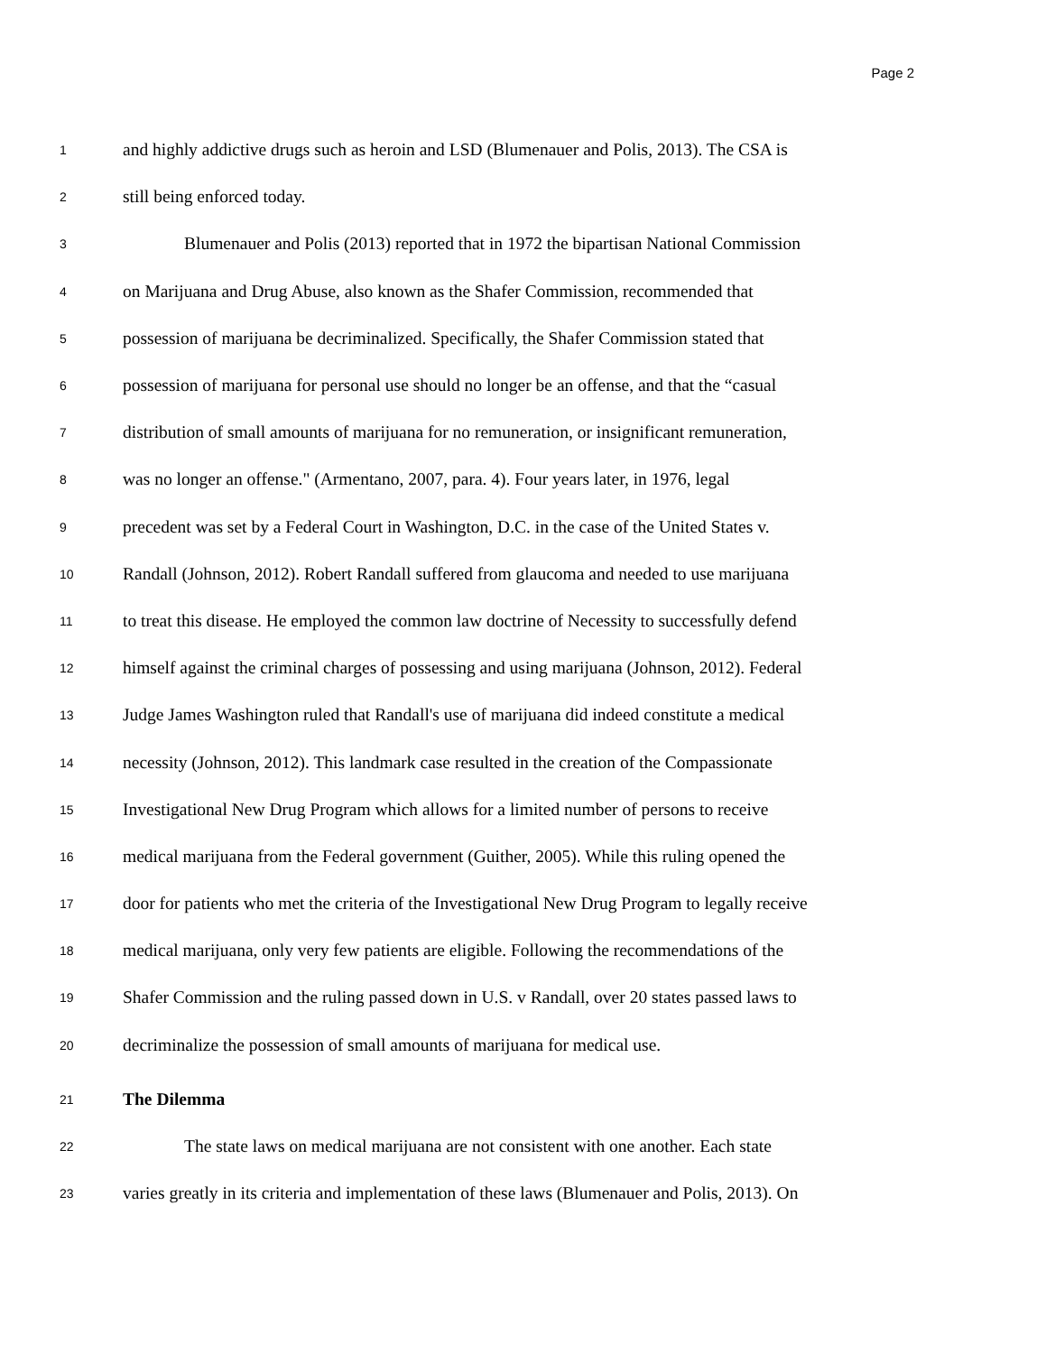Page 2
1
and highly addictive drugs such as heroin and LSD (Blumenauer and Polis, 2013). The CSA is
2
still being enforced today.
3
Blumenauer and Polis (2013) reported that in 1972 the bipartisan National Commission
4
on Marijuana and Drug Abuse, also known as the Shafer Commission, recommended that
5
possession of marijuana be decriminalized. Specifically, the Shafer Commission stated that
6
possession of marijuana for personal use should no longer be an offense, and that the “casual
7
distribution of small amounts of marijuana for no remuneration, or insignificant remuneration,
8
was no longer an offense." (Armentano, 2007, para. 4). Four years later, in 1976, legal
9
precedent was set by a Federal Court in Washington, D.C. in the case of the United States v.
10
Randall (Johnson, 2012). Robert Randall suffered from glaucoma and needed to use marijuana
11
to treat this disease. He employed the common law doctrine of Necessity to successfully defend
12
himself against the criminal charges of possessing and using marijuana (Johnson, 2012). Federal
13
Judge James Washington ruled that Randall's use of marijuana did indeed constitute a medical
14
necessity (Johnson, 2012). This landmark case resulted in the creation of the Compassionate
15
Investigational New Drug Program which allows for a limited number of persons to receive
16
medical marijuana from the Federal government (Guither, 2005). While this ruling opened the
17
door for patients who met the criteria of the Investigational New Drug Program to legally receive
18
medical marijuana, only very few patients are eligible. Following the recommendations of the
19
Shafer Commission and the ruling passed down in U.S. v Randall, over 20 states passed laws to
20
decriminalize the possession of small amounts of marijuana for medical use.
21
The Dilemma
22
The state laws on medical marijuana are not consistent with one another. Each state
23
varies greatly in its criteria and implementation of these laws (Blumenauer and Polis, 2013). On